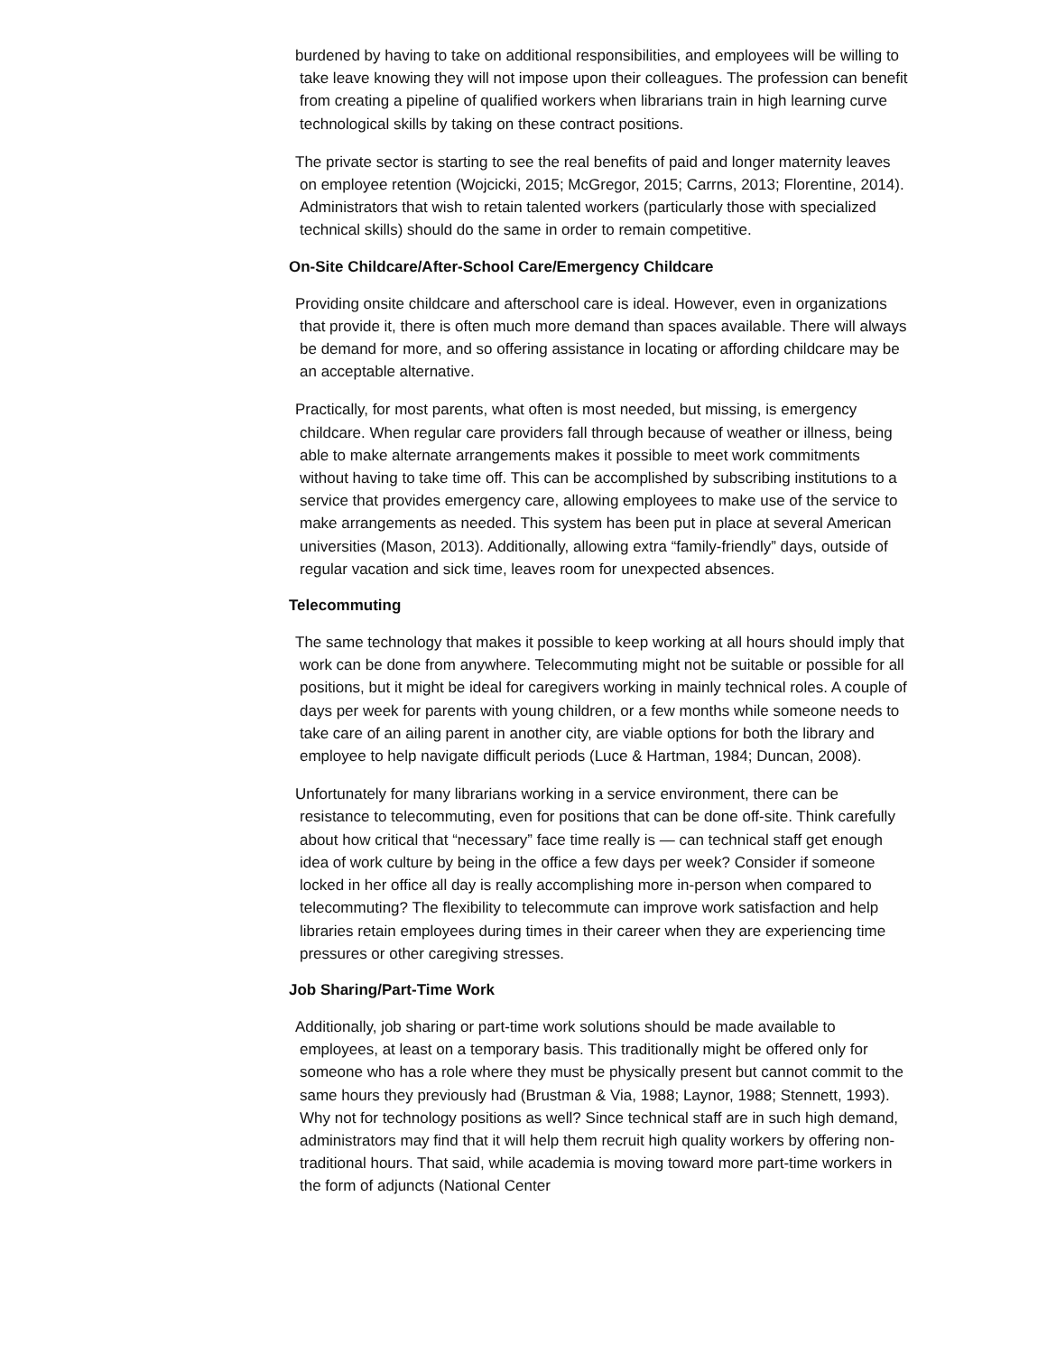burdened by having to take on additional responsibilities, and employees will be willing to take leave knowing they will not impose upon their colleagues. The profession can benefit from creating a pipeline of qualified workers when librarians train in high learning curve technological skills by taking on these contract positions.
The private sector is starting to see the real benefits of paid and longer maternity leaves on employee retention (Wojcicki, 2015; McGregor, 2015; Carrns, 2013; Florentine, 2014). Administrators that wish to retain talented workers (particularly those with specialized technical skills) should do the same in order to remain competitive.
On-Site Childcare/After-School Care/Emergency Childcare
Providing onsite childcare and afterschool care is ideal. However, even in organizations that provide it, there is often much more demand than spaces available. There will always be demand for more, and so offering assistance in locating or affording childcare may be an acceptable alternative.
Practically, for most parents, what often is most needed, but missing, is emergency childcare. When regular care providers fall through because of weather or illness, being able to make alternate arrangements makes it possible to meet work commitments without having to take time off. This can be accomplished by subscribing institutions to a service that provides emergency care, allowing employees to make use of the service to make arrangements as needed. This system has been put in place at several American universities (Mason, 2013). Additionally, allowing extra “family-friendly” days, outside of regular vacation and sick time, leaves room for unexpected absences.
Telecommuting
The same technology that makes it possible to keep working at all hours should imply that work can be done from anywhere. Telecommuting might not be suitable or possible for all positions, but it might be ideal for caregivers working in mainly technical roles. A couple of days per week for parents with young children, or a few months while someone needs to take care of an ailing parent in another city, are viable options for both the library and employee to help navigate difficult periods (Luce & Hartman, 1984; Duncan, 2008).
Unfortunately for many librarians working in a service environment, there can be resistance to telecommuting, even for positions that can be done off-site. Think carefully about how critical that “necessary” face time really is — can technical staff get enough idea of work culture by being in the office a few days per week? Consider if someone locked in her office all day is really accomplishing more in-person when compared to telecommuting? The flexibility to telecommute can improve work satisfaction and help libraries retain employees during times in their career when they are experiencing time pressures or other caregiving stresses.
Job Sharing/Part-Time Work
Additionally, job sharing or part-time work solutions should be made available to employees, at least on a temporary basis. This traditionally might be offered only for someone who has a role where they must be physically present but cannot commit to the same hours they previously had (Brustman & Via, 1988; Laynor, 1988; Stennett, 1993). Why not for technology positions as well? Since technical staff are in such high demand, administrators may find that it will help them recruit high quality workers by offering non-traditional hours. That said, while academia is moving toward more part-time workers in the form of adjuncts (National Center